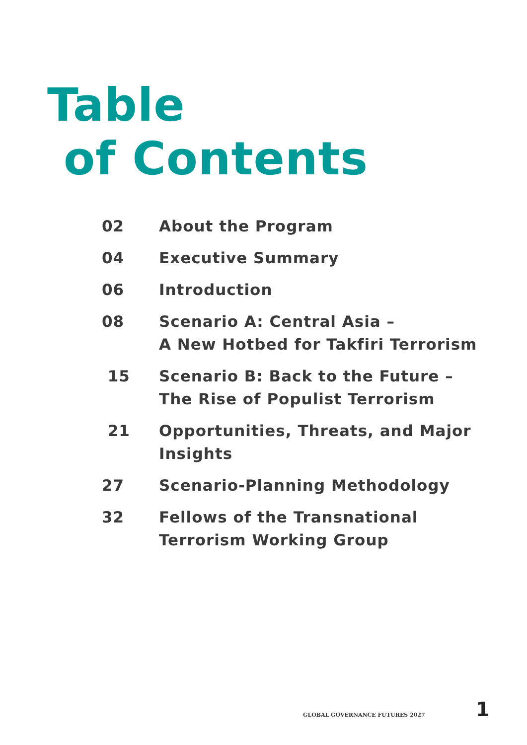Table
of Contents
| 02 | About the Program |
| 04 | Executive Summary |
| 06 | Introduction |
| 08 | Scenario A: Central Asia – A New Hotbed for Takfiri Terrorism |
| 15 | Scenario B: Back to the Future – The Rise of Populist Terrorism |
| 21 | Opportunities, Threats, and Major Insights |
| 27 | Scenario-Planning Methodology |
| 32 | Fellows of the Transnational Terrorism Working Group |
GLOBAL GOVERNANCE FUTURES 2027 1